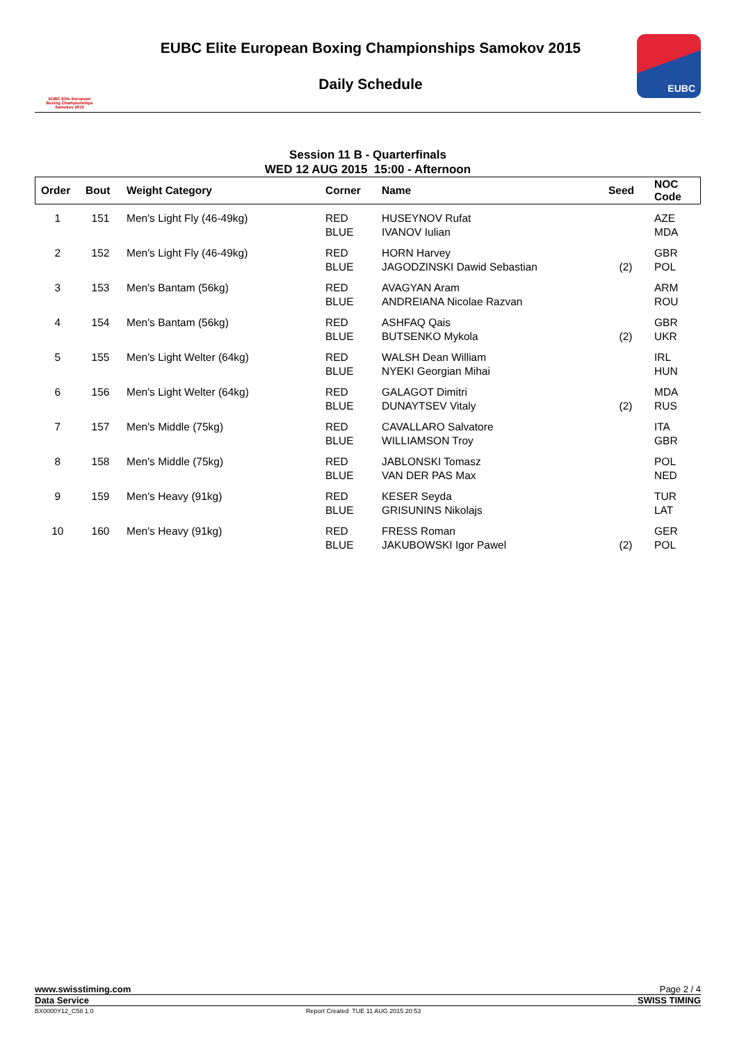EUBC Elite European
Boxing Championships
Samokov 2015
EUBC Elite European Boxing Championships Samokov 2015
Daily Schedule
EUBC
Session 11 B - Quarterfinals
WED 12 AUG 2015 15:00 - Afternoon
| Order | Bout | Weight Category | Corner | Name | Seed | NOC Code |
| --- | --- | --- | --- | --- | --- | --- |
| 1 | 151 | Men's Light Fly (46-49kg) | RED BLUE | HUSEYNOV Rufat IVANOV Iulian | | AZE MDA |
| 2 | 152 | Men's Light Fly (46-49kg) | RED BLUE | HORN Harvey JAGODZINSKI Dawid Sebastian | (2) | GBR POL |
| 3 | 153 | Men's Bantam (56kg) | RED BLUE | AVAGYAN Aram ANDREIANA Nicolae Razvan | | ARM ROU |
| 4 | 154 | Men's Bantam (56kg) | RED BLUE | ASHFAQ Qais BUTSENKO Mykola | (2) | GBR UKR |
| 5 | 155 | Men's Light Welter (64kg) | RED BLUE | WALSH Dean William NYEKI Georgian Mihai | | IRL HUN |
| 6 | 156 | Men's Light Welter (64kg) | RED BLUE | GALAGOT Dimitri DUNAYTSEV Vitaly | (2) | MDA RUS |
| 7 | 157 | Men's Middle (75kg) | RED BLUE | CAVALLARO Salvatore WILLIAMSON Troy | | ITA GBR |
| 8 | 158 | Men's Middle (75kg) | RED BLUE | JABLONSKI Tomasz VAN DER PAS Max | | POL NED |
| 9 | 159 | Men's Heavy (91kg) | RED BLUE | KESER Seyda GRISUNINS Nikolajs | | TUR LAT |
| 10 | 160 | Men's Heavy (91kg) | RED BLUE | FRESS Roman JAKUBOWSKI Igor Pawel | (2) | GER POL |
www.swisstiming.com Page 2 / 4
Data Service SWISS TIMING
BX0000Y12_C58 1.0 Report Created TUE 11 AUG 2015 20:53